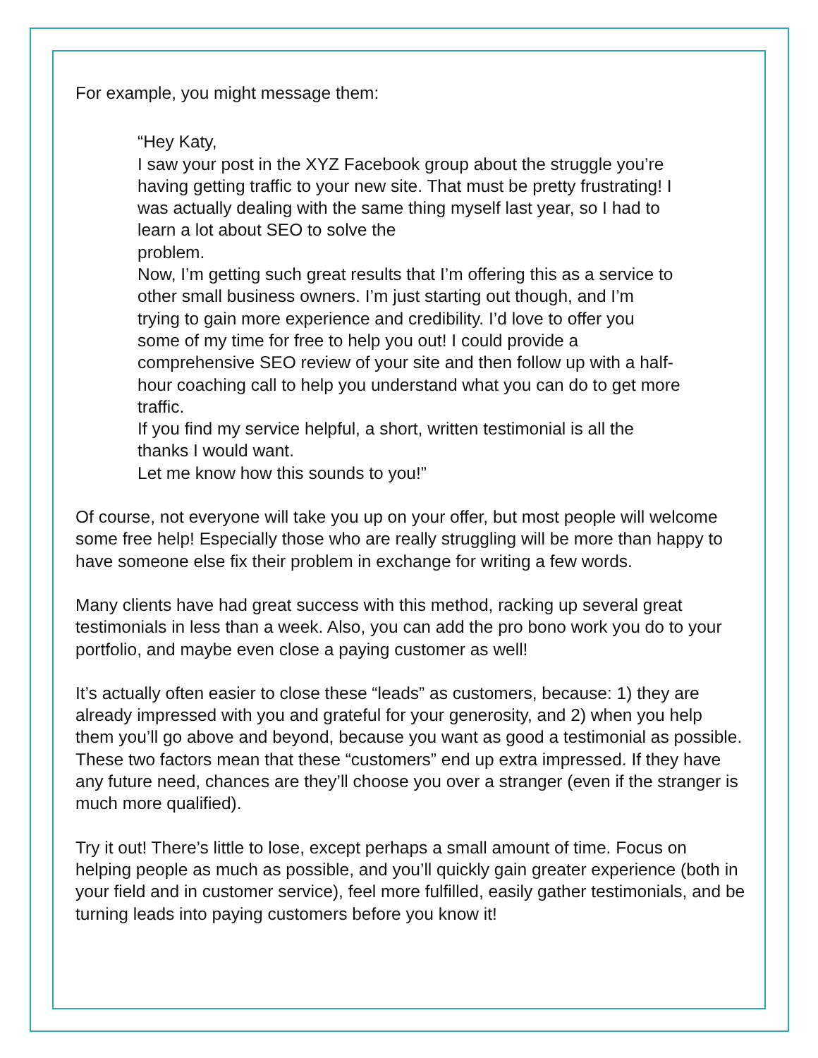For example, you might message them:
“Hey Katy,
I saw your post in the XYZ Facebook group about the struggle you’re having getting traffic to your new site. That must be pretty frustrating! I was actually dealing with the same thing myself last year, so I had to learn a lot about SEO to solve the
problem.
Now, I’m getting such great results that I’m offering this as a service to other small business owners. I’m just starting out though, and I’m trying to gain more experience and credibility. I’d love to offer you some of my time for free to help you out! I could provide a comprehensive SEO review of your site and then follow up with a half-hour coaching call to help you understand what you can do to get more traffic.
If you find my service helpful, a short, written testimonial is all the thanks I would want.
Let me know how this sounds to you!”
Of course, not everyone will take you up on your offer, but most people will welcome some free help! Especially those who are really struggling will be more than happy to have someone else fix their problem in exchange for writing a few words.
Many clients have had great success with this method, racking up several great testimonials in less than a week. Also, you can add the pro bono work you do to your portfolio, and maybe even close a paying customer as well!
It’s actually often easier to close these “leads” as customers, because: 1) they are already impressed with you and grateful for your generosity, and 2) when you help them you’ll go above and beyond, because you want as good a testimonial as possible. These two factors mean that these “customers” end up extra impressed. If they have any future need, chances are they’ll choose you over a stranger (even if the stranger is much more qualified).
Try it out! There’s little to lose, except perhaps a small amount of time. Focus on helping people as much as possible, and you’ll quickly gain greater experience (both in your field and in customer service), feel more fulfilled, easily gather testimonials, and be turning leads into paying customers before you know it!